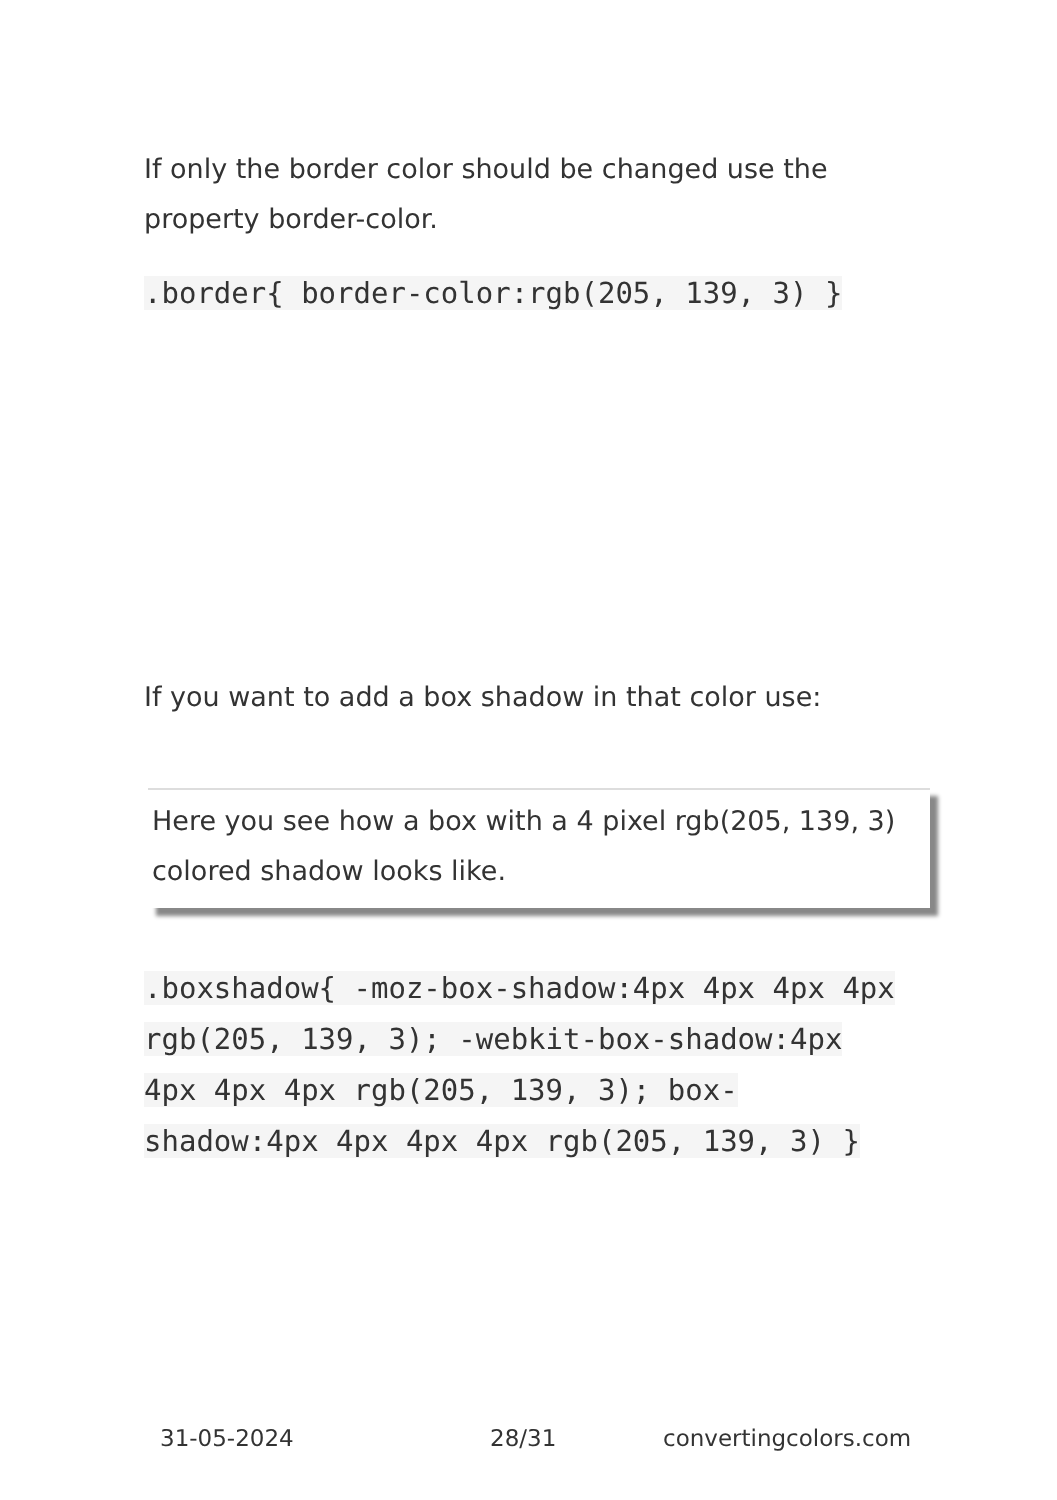If only the border color should be changed use the property border-color.
.border{ border-color:rgb(205, 139, 3) }
If you want to add a box shadow in that color use:
Here you see how a box with a 4 pixel rgb(205, 139, 3) colored shadow looks like.
.boxshadow{ -moz-box-shadow:4px 4px 4px 4px rgb(205, 139, 3); -webkit-box-shadow:4px 4px 4px 4px rgb(205, 139, 3); box-shadow:4px 4px 4px 4px rgb(205, 139, 3) }
31-05-2024 28/31 convertingcolors.com